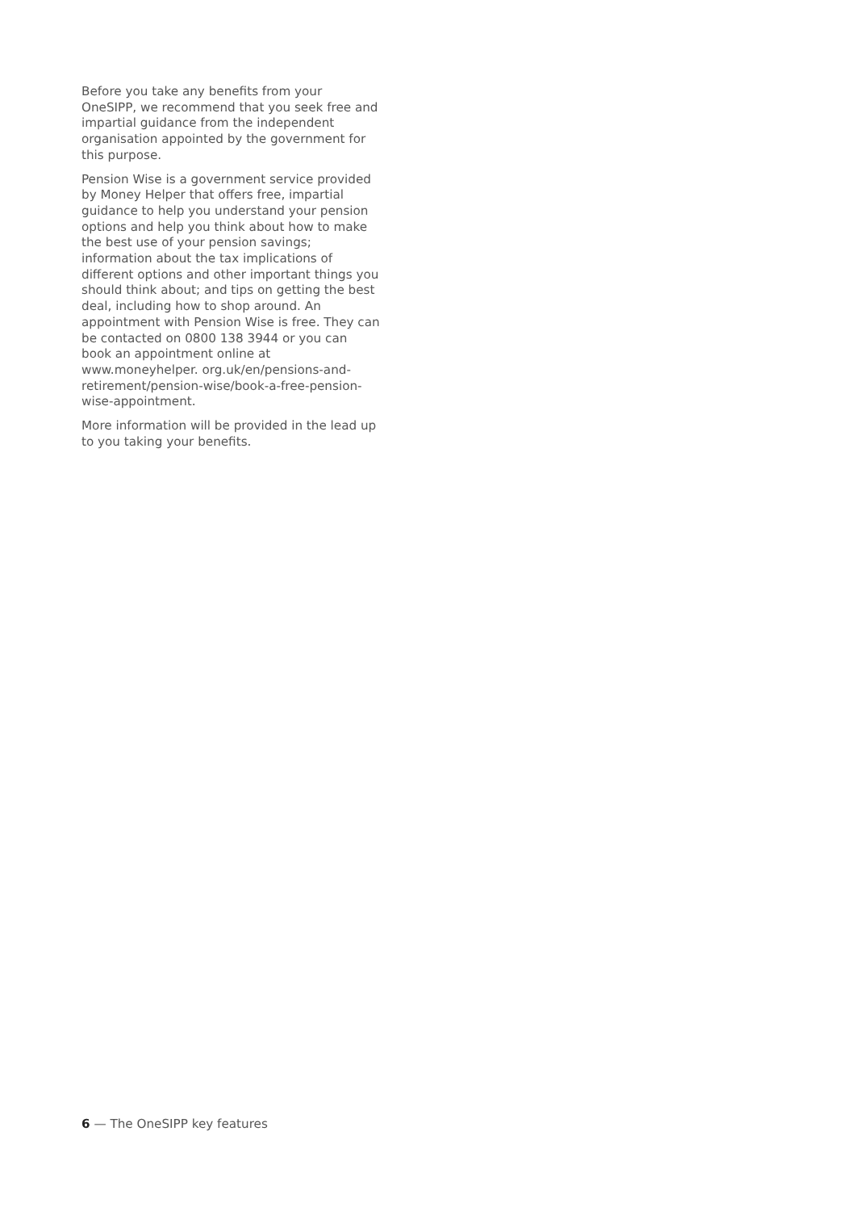Before you take any benefits from your OneSIPP, we recommend that you seek free and impartial guidance from the independent organisation appointed by the government for this purpose.
Pension Wise is a government service provided by Money Helper that offers free, impartial guidance to help you understand your pension options and help you think about how to make the best use of your pension savings; information about the tax implications of different options and other important things you should think about; and tips on getting the best deal, including how to shop around. An appointment with Pension Wise is free. They can be contacted on 0800 138 3944 or you can book an appointment online at www.moneyhelper. org.uk/en/pensions-and-retirement/pension-wise/book-a-free-pension-wise-appointment.
More information will be provided in the lead up to you taking your benefits.
6 — The OneSIPP key features